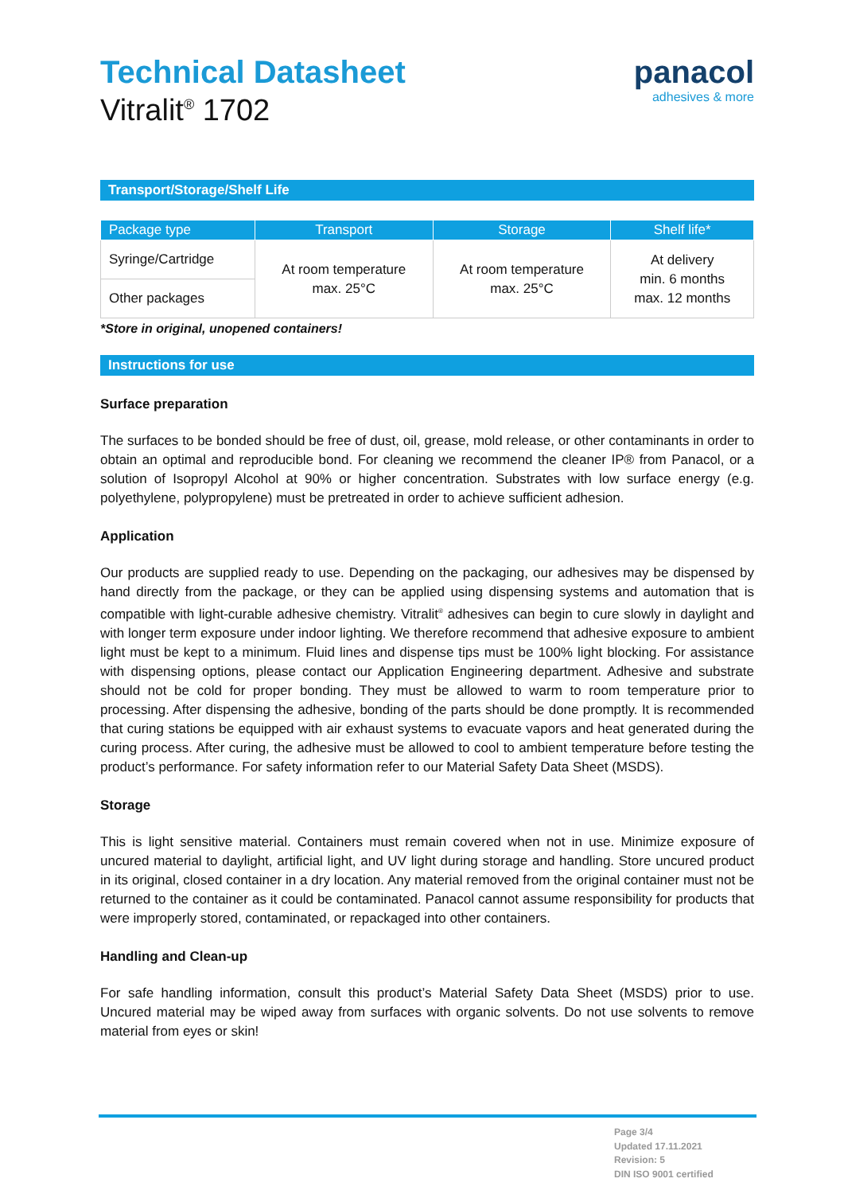Technical Datasheet
Vitralit<sup>®</sup> 1702
panacol
adhesives & more
Transport/Storage/Shelf Life
| Package type | Transport | Storage | Shelf life* |
| --- | --- | --- | --- |
| Syringe/Cartridge | At room temperature max. 25°C | At room temperature max. 25°C | At delivery min. 6 months max. 12 months |
| Other packages | | | |
*Store in original, unopened containers!
Instructions for use
Surface preparation
The surfaces to be bonded should be free of dust, oil, grease, mold release, or other contaminants in order to obtain an optimal and reproducible bond. For cleaning we recommend the cleaner IP® from Panacol, or a solution of Isopropyl Alcohol at 90% or higher concentration. Substrates with low surface energy (e.g. polyethylene, polypropylene) must be pretreated in order to achieve sufficient adhesion.
Application
Our products are supplied ready to use. Depending on the packaging, our adhesives may be dispensed by hand directly from the package, or they can be applied using dispensing systems and automation that is compatible with light-curable adhesive chemistry. Vitralit<sup>®</sup> adhesives can begin to cure slowly in daylight and with longer term exposure under indoor lighting. We therefore recommend that adhesive exposure to ambient light must be kept to a minimum. Fluid lines and dispense tips must be 100% light blocking. For assistance with dispensing options, please contact our Application Engineering department. Adhesive and substrate should not be cold for proper bonding. They must be allowed to warm to room temperature prior to processing. After dispensing the adhesive, bonding of the parts should be done promptly. It is recommended that curing stations be equipped with air exhaust systems to evacuate vapors and heat generated during the curing process. After curing, the adhesive must be allowed to cool to ambient temperature before testing the product’s performance. For safety information refer to our Material Safety Data Sheet (MSDS).
Storage
This is light sensitive material. Containers must remain covered when not in use. Minimize exposure of uncured material to daylight, artificial light, and UV light during storage and handling. Store uncured product in its original, closed container in a dry location. Any material removed from the original container must not be returned to the container as it could be contaminated. Panacol cannot assume responsibility for products that were improperly stored, contaminated, or repackaged into other containers.
Handling and Clean-up
For safe handling information, consult this product’s Material Safety Data Sheet (MSDS) prior to use. Uncured material may be wiped away from surfaces with organic solvents. Do not use solvents to remove material from eyes or skin!
Page 3/4
Updated 17.11.2021
Revision: 5
DIN ISO 9001 certified